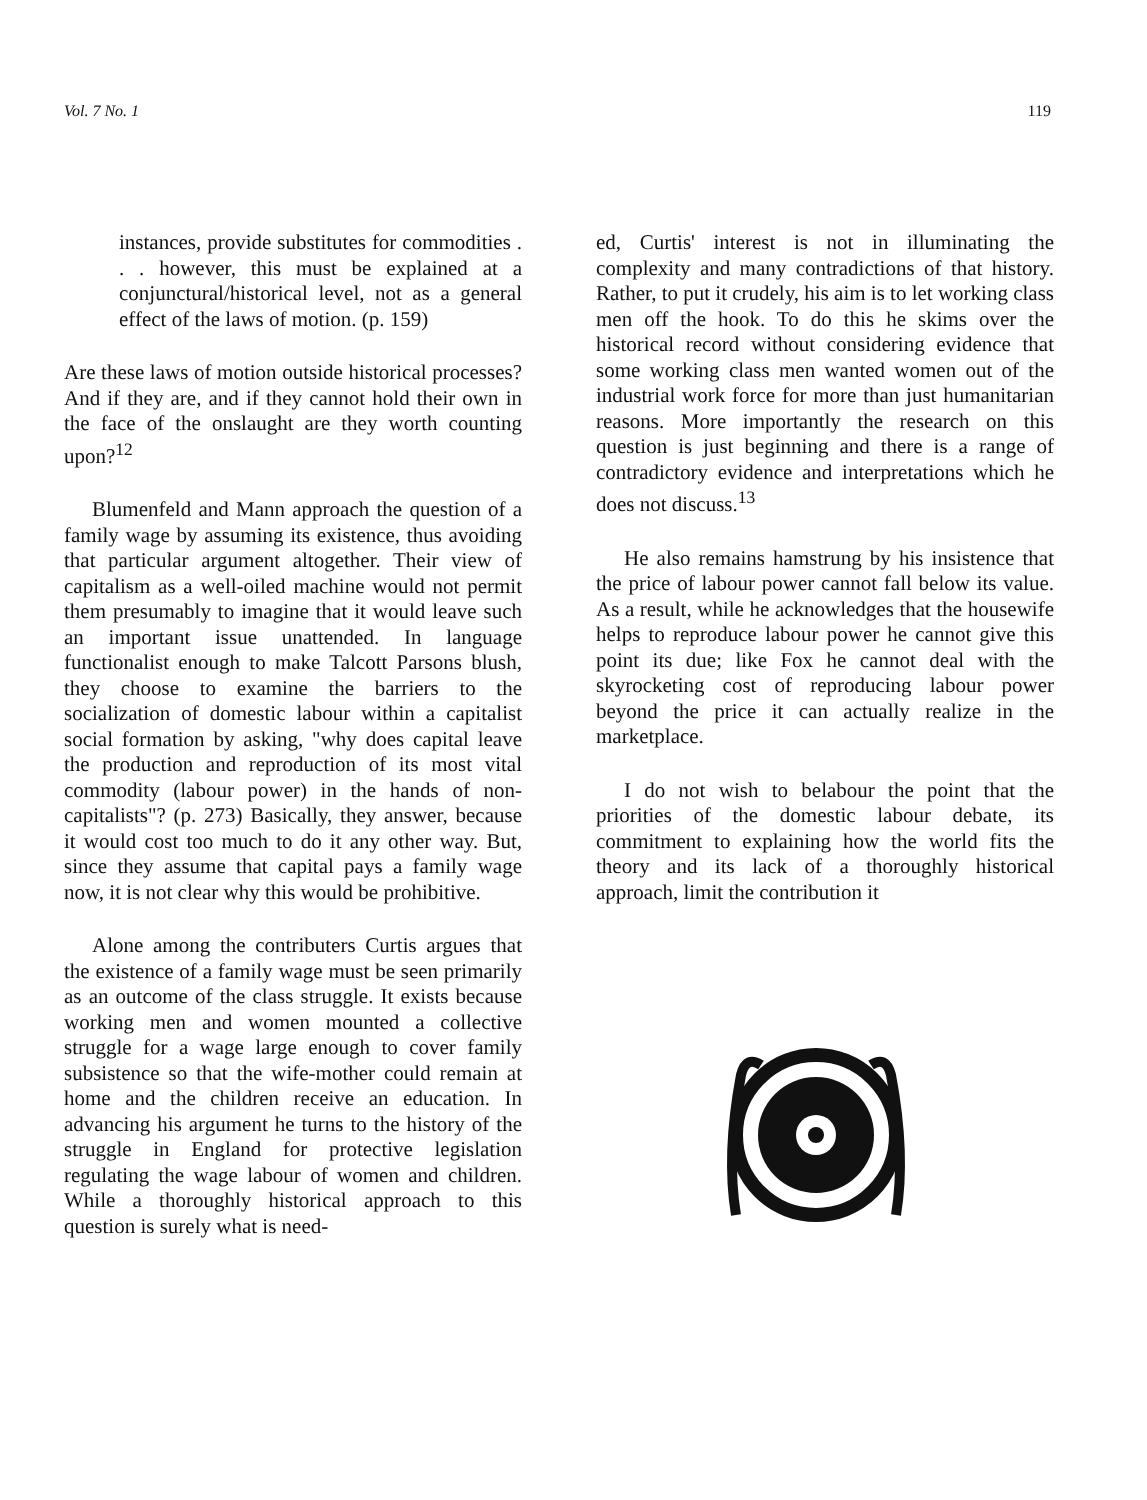Vol. 7 No. 1 119
instances, provide substitutes for commodities . . . however, this must be explained at a conjunctural/historical level, not as a general effect of the laws of motion. (p. 159)
Are these laws of motion outside historical processes? And if they are, and if they cannot hold their own in the face of the onslaught are they worth counting upon?<sup>12</sup>
Blumenfeld and Mann approach the question of a family wage by assuming its existence, thus avoiding that particular argument altogether. Their view of capitalism as a well-oiled machine would not permit them presumably to imagine that it would leave such an important issue unattended. In language functionalist enough to make Talcott Parsons blush, they choose to examine the barriers to the socialization of domestic labour within a capitalist social formation by asking, "why does capital leave the production and reproduction of its most vital commodity (labour power) in the hands of non-capitalists"? (p. 273) Basically, they answer, because it would cost too much to do it any other way. But, since they assume that capital pays a family wage now, it is not clear why this would be prohibitive.
Alone among the contributers Curtis argues that the existence of a family wage must be seen primarily as an outcome of the class struggle. It exists because working men and women mounted a collective struggle for a wage large enough to cover family subsistence so that the wife-mother could remain at home and the children receive an education. In advancing his argument he turns to the history of the struggle in England for protective legislation regulating the wage labour of women and children. While a thoroughly historical approach to this question is surely what is need-
ed, Curtis' interest is not in illuminating the complexity and many contradictions of that history. Rather, to put it crudely, his aim is to let working class men off the hook. To do this he skims over the historical record without considering evidence that some working class men wanted women out of the industrial work force for more than just humanitarian reasons. More importantly the research on this question is just beginning and there is a range of contradictory evidence and interpretations which he does not discuss.<sup>13</sup>
He also remains hamstrung by his insistence that the price of labour power cannot fall below its value. As a result, while he acknowledges that the housewife helps to reproduce labour power he cannot give this point its due; like Fox he cannot deal with the skyrocketing cost of reproducing labour power beyond the price it can actually realize in the marketplace.
I do not wish to belabour the point that the priorities of the domestic labour debate, its commitment to explaining how the world fits the theory and its lack of a thoroughly historical approach, limit the contribution it